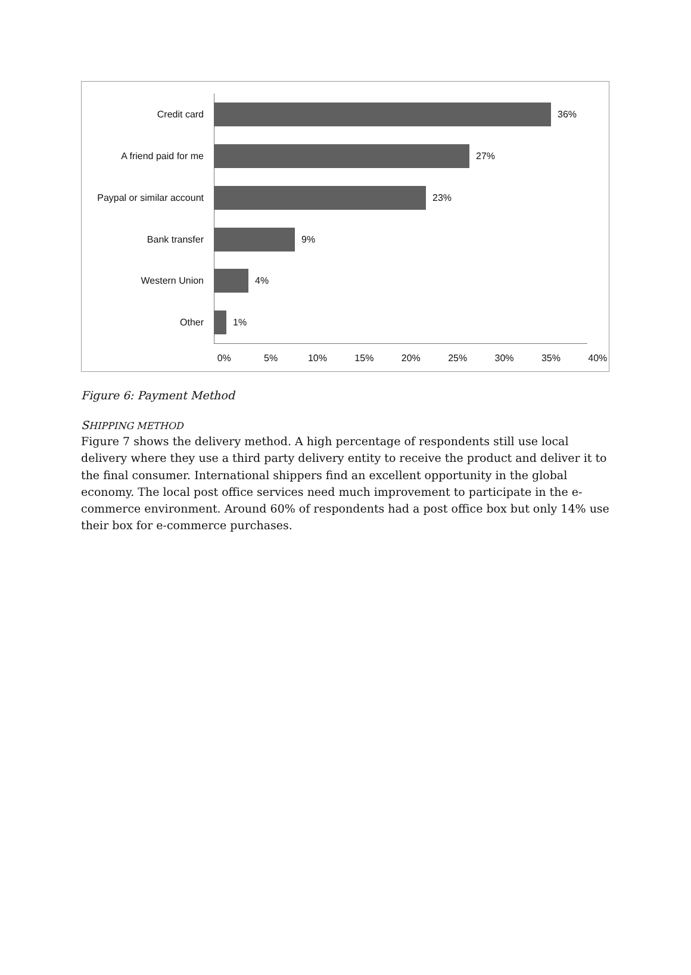Credit card 36%
A friend paid for me 27%
Paypal or similar account
23%
Bank transfer 9%
Western Union 4%
Other 1%
0% 5% 10% 15% 20% 25% 30% 35% 40%
Figure 6: Payment Method
SHIPPING METHOD
Figure 7 shows the delivery method. A high percentage of respondents still use local delivery where they use a third party delivery entity to receive the product and deliver it to the final consumer. International shippers find an excellent opportunity in the global economy. The local post office services need much improvement to participate in the e-commerce environment. Around 60% of respondents had a post office box but only 14% use their box for e-commerce purchases.